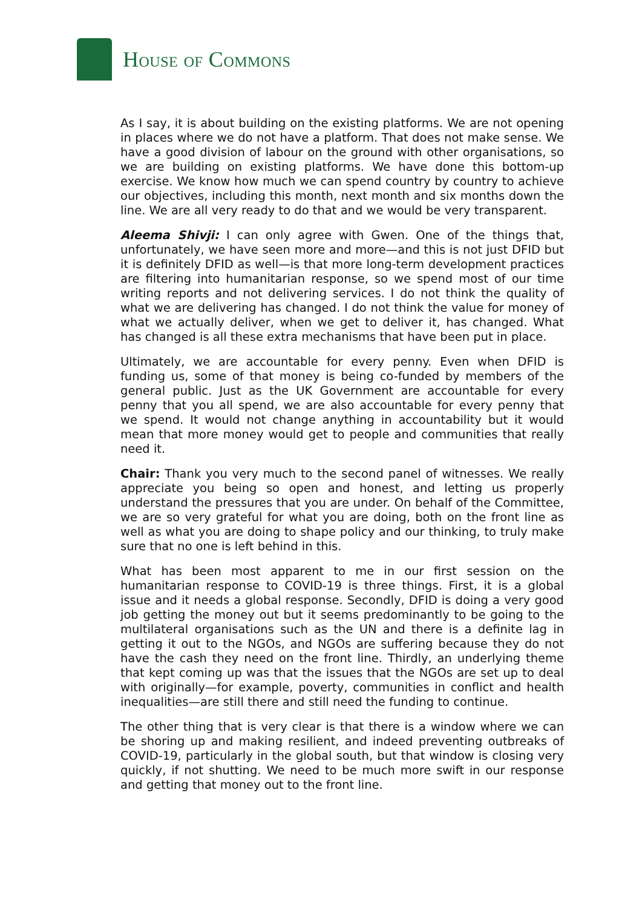HOUSE OF COMMONS
As I say, it is about building on the existing platforms. We are not opening in places where we do not have a platform. That does not make sense. We have a good division of labour on the ground with other organisations, so we are building on existing platforms. We have done this bottom-up exercise. We know how much we can spend country by country to achieve our objectives, including this month, next month and six months down the line. We are all very ready to do that and we would be very transparent.
Aleema Shivji: I can only agree with Gwen. One of the things that, unfortunately, we have seen more and more—and this is not just DFID but it is definitely DFID as well—is that more long-term development practices are filtering into humanitarian response, so we spend most of our time writing reports and not delivering services. I do not think the quality of what we are delivering has changed. I do not think the value for money of what we actually deliver, when we get to deliver it, has changed. What has changed is all these extra mechanisms that have been put in place.
Ultimately, we are accountable for every penny. Even when DFID is funding us, some of that money is being co-funded by members of the general public. Just as the UK Government are accountable for every penny that you all spend, we are also accountable for every penny that we spend. It would not change anything in accountability but it would mean that more money would get to people and communities that really need it.
Chair: Thank you very much to the second panel of witnesses. We really appreciate you being so open and honest, and letting us properly understand the pressures that you are under. On behalf of the Committee, we are so very grateful for what you are doing, both on the front line as well as what you are doing to shape policy and our thinking, to truly make sure that no one is left behind in this.
What has been most apparent to me in our first session on the humanitarian response to COVID-19 is three things. First, it is a global issue and it needs a global response. Secondly, DFID is doing a very good job getting the money out but it seems predominantly to be going to the multilateral organisations such as the UN and there is a definite lag in getting it out to the NGOs, and NGOs are suffering because they do not have the cash they need on the front line. Thirdly, an underlying theme that kept coming up was that the issues that the NGOs are set up to deal with originally—for example, poverty, communities in conflict and health inequalities—are still there and still need the funding to continue.
The other thing that is very clear is that there is a window where we can be shoring up and making resilient, and indeed preventing outbreaks of COVID-19, particularly in the global south, but that window is closing very quickly, if not shutting. We need to be much more swift in our response and getting that money out to the front line.